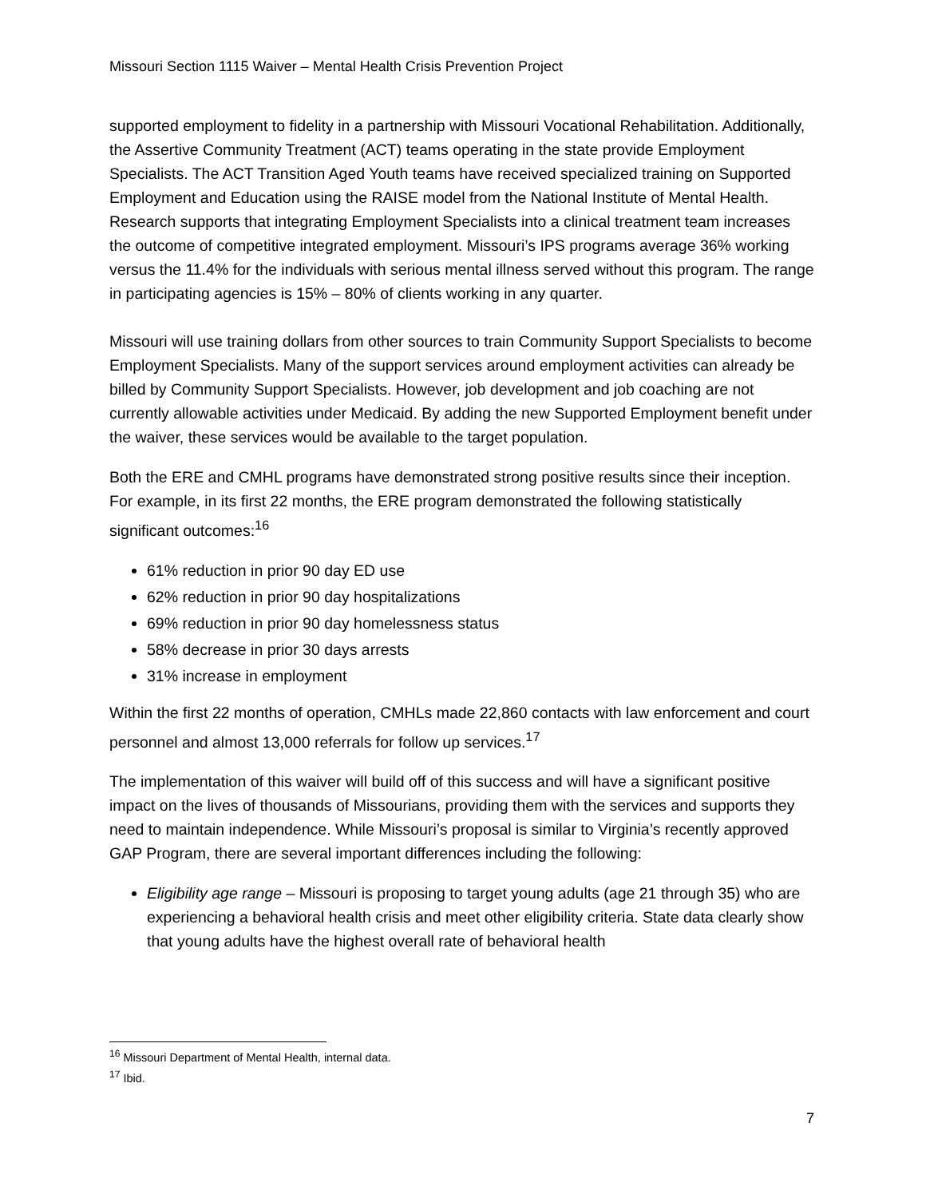Missouri Section 1115 Waiver – Mental Health Crisis Prevention Project
supported employment to fidelity in a partnership with Missouri Vocational Rehabilitation. Additionally, the Assertive Community Treatment (ACT) teams operating in the state provide Employment Specialists. The ACT Transition Aged Youth teams have received specialized training on Supported Employment and Education using the RAISE model from the National Institute of Mental Health. Research supports that integrating Employment Specialists into a clinical treatment team increases the outcome of competitive integrated employment. Missouri’s IPS programs average 36% working versus the 11.4% for the individuals with serious mental illness served without this program. The range in participating agencies is 15% – 80% of clients working in any quarter.
Missouri will use training dollars from other sources to train Community Support Specialists to become Employment Specialists. Many of the support services around employment activities can already be billed by Community Support Specialists. However, job development and job coaching are not currently allowable activities under Medicaid. By adding the new Supported Employment benefit under the waiver, these services would be available to the target population.
Both the ERE and CMHL programs have demonstrated strong positive results since their inception. For example, in its first 22 months, the ERE program demonstrated the following statistically significant outcomes:<sup>16</sup>
61% reduction in prior 90 day ED use
62% reduction in prior 90 day hospitalizations
69% reduction in prior 90 day homelessness status
58% decrease in prior 30 days arrests
31% increase in employment
Within the first 22 months of operation, CMHLs made 22,860 contacts with law enforcement and court personnel and almost 13,000 referrals for follow up services.<sup>17</sup>
The implementation of this waiver will build off of this success and will have a significant positive impact on the lives of thousands of Missourians, providing them with the services and supports they need to maintain independence. While Missouri’s proposal is similar to Virginia’s recently approved GAP Program, there are several important differences including the following:
Eligibility age range – Missouri is proposing to target young adults (age 21 through 35) who are experiencing a behavioral health crisis and meet other eligibility criteria. State data clearly show that young adults have the highest overall rate of behavioral health
<sup>16</sup> Missouri Department of Mental Health, internal data.
<sup>17</sup> Ibid.
7